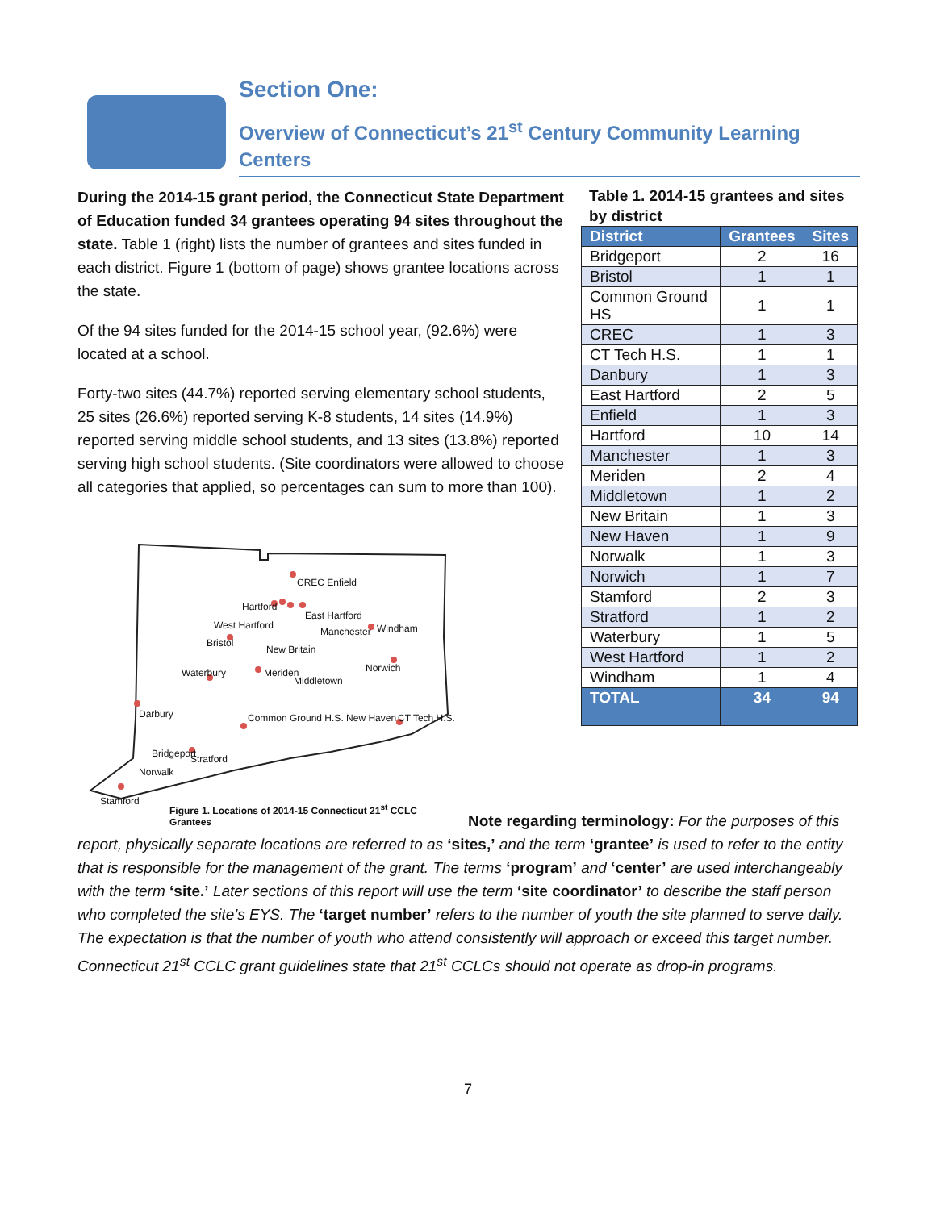Section One:
Overview of Connecticut’s 21<sup>st</sup> Century Community Learning Centers
During the 2014-15 grant period, the Connecticut State Department of Education funded 34 grantees operating 94 sites throughout the state. Table 1 (right) lists the number of grantees and sites funded in each district. Figure 1 (bottom of page) shows grantee locations across the state.
Of the 94 sites funded for the 2014-15 school year, (92.6%) were located at a school.
Forty-two sites (44.7%) reported serving elementary school students, 25 sites (26.6%) reported serving K-8 students, 14 sites (14.9%) reported serving middle school students, and 13 sites (13.8%) reported serving high school students. (Site coordinators were allowed to choose all categories that applied, so percentages can sum to more than 100).
Table 1. 2014-15 grantees and sites by district
| District | Grantees | Sites |
| --- | --- | --- |
| Bridgeport | 2 | 16 |
| Bristol | 1 | 1 |
| Common Ground HS | 1 | 1 |
| CREC | 1 | 3 |
| CT Tech H.S. | 1 | 1 |
| Danbury | 1 | 3 |
| East Hartford | 2 | 5 |
| Enfield | 1 | 3 |
| Hartford | 10 | 14 |
| Manchester | 1 | 3 |
| Meriden | 2 | 4 |
| Middletown | 1 | 2 |
| New Britain | 1 | 3 |
| New Haven | 1 | 9 |
| Norwalk | 1 | 3 |
| Norwich | 1 | 7 |
| Stamford | 2 | 3 |
| Stratford | 1 | 2 |
| Waterbury | 1 | 5 |
| West Hartford | 1 | 2 |
| Windham | 1 | 4 |
| TOTAL | 34 | 94 |
CREC Enfield
Hartford
East Hartford
West Hartford Windham
Manchester
Bristol
New Britain
Waterbury Meriden Norwich
Middletown
Darbury Common Ground H.S. New Haven CT Tech H.S.
Bridgeport Stratford
Norwalk
Stamford
Figure 1. Locations of 2014-15 Connecticut 21<sup>st</sup> CCLC Grantees
Note regarding terminology: For the purposes of this report, physically separate locations are referred to as ‘sites,’ and the term ‘grantee’ is used to refer to the entity that is responsible for the management of the grant. The terms ‘program’ and ‘center’ are used interchangeably with the term ‘site.’ Later sections of this report will use the term ‘site coordinator’ to describe the staff person who completed the site’s EYS. The ‘target number’ refers to the number of youth the site planned to serve daily. The expectation is that the number of youth who attend consistently will approach or exceed this target number. Connecticut 21<sup>st</sup> CCLC grant guidelines state that 21<sup>st</sup> CCLCs should not operate as drop-in programs.
7